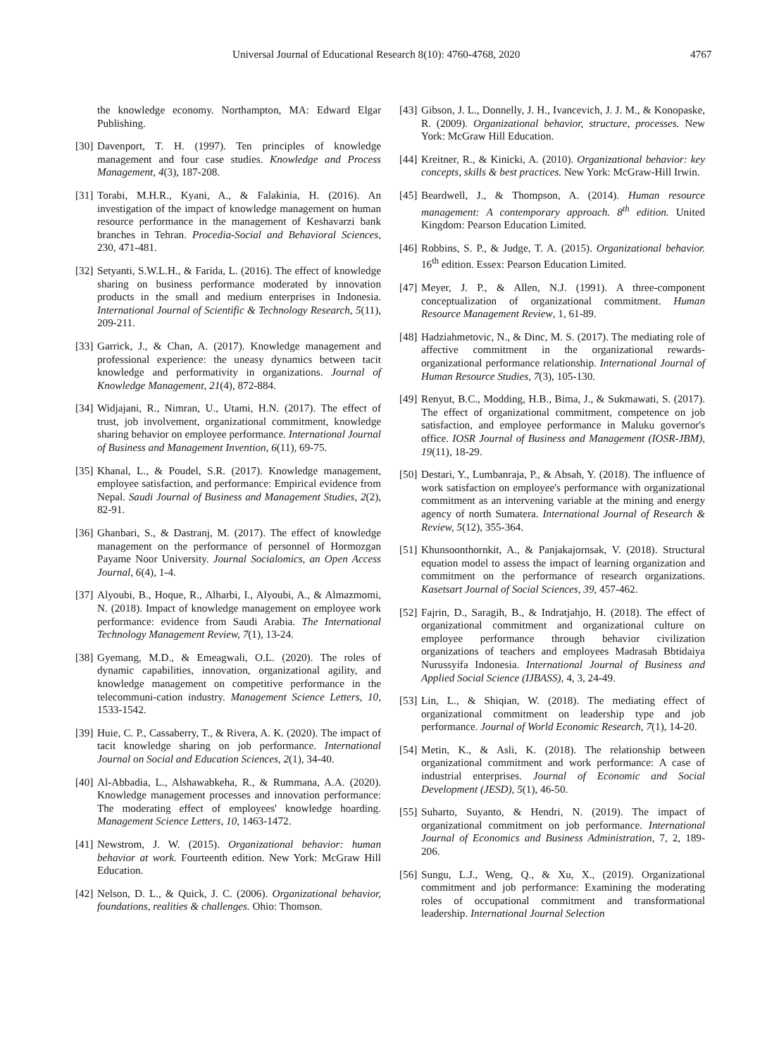Universal Journal of Educational Research 8(10): 4760-4768, 2020 4767
the knowledge economy. Northampton, MA: Edward Elgar Publishing.
[30] Davenport, T. H. (1997). Ten principles of knowledge management and four case studies. Knowledge and Process Management, 4(3), 187-208.
[31] Torabi, M.H.R., Kyani, A., & Falakinia, H. (2016). An investigation of the impact of knowledge management on human resource performance in the management of Keshavarzi bank branches in Tehran. Procedia-Social and Behavioral Sciences, 230, 471-481.
[32] Setyanti, S.W.L.H., & Farida, L. (2016). The effect of knowledge sharing on business performance moderated by innovation products in the small and medium enterprises in Indonesia. International Journal of Scientific & Technology Research, 5(11), 209-211.
[33] Garrick, J., & Chan, A. (2017). Knowledge management and professional experience: the uneasy dynamics between tacit knowledge and performativity in organizations. Journal of Knowledge Management, 21(4), 872-884.
[34] Widjajani, R., Nimran, U., Utami, H.N. (2017). The effect of trust, job involvement, organizational commitment, knowledge sharing behavior on employee performance. International Journal of Business and Management Invention, 6(11), 69-75.
[35] Khanal, L., & Poudel, S.R. (2017). Knowledge management, employee satisfaction, and performance: Empirical evidence from Nepal. Saudi Journal of Business and Management Studies, 2(2), 82-91.
[36] Ghanbari, S., & Dastranj, M. (2017). The effect of knowledge management on the performance of personnel of Hormozgan Payame Noor University. Journal Socialomics, an Open Access Journal, 6(4), 1-4.
[37] Alyoubi, B., Hoque, R., Alharbi, I., Alyoubi, A., & Almazmomi, N. (2018). Impact of knowledge management on employee work performance: evidence from Saudi Arabia. The International Technology Management Review, 7(1), 13-24.
[38] Gyemang, M.D., & Emeagwali, O.L. (2020). The roles of dynamic capabilities, innovation, organizational agility, and knowledge management on competitive performance in the telecommuni-cation industry. Management Science Letters, 10, 1533-1542.
[39] Huie, C. P., Cassaberry, T., & Rivera, A. K. (2020). The impact of tacit knowledge sharing on job performance. International Journal on Social and Education Sciences, 2(1), 34-40.
[40] Al-Abbadia, L., Alshawabkeha, R., & Rummana, A.A. (2020). Knowledge management processes and innovation performance: The moderating effect of employees' knowledge hoarding. Management Science Letters, 10, 1463-1472.
[41] Newstrom, J. W. (2015). Organizational behavior: human behavior at work. Fourteenth edition. New York: McGraw Hill Education.
[42] Nelson, D. L., & Quick, J. C. (2006). Organizational behavior, foundations, realities & challenges. Ohio: Thomson.
[43] Gibson, J. L., Donnelly, J. H., Ivancevich, J. J. M., & Konopaske, R. (2009). Organizational behavior, structure, processes. New York: McGraw Hill Education.
[44] Kreitner, R., & Kinicki, A. (2010). Organizational behavior: key concepts, skills & best practices. New York: McGraw-Hill Irwin.
[45] Beardwell, J., & Thompson, A. (2014). Human resource management: A contemporary approach. 8<sup>th</sup> edition. United Kingdom: Pearson Education Limited.
[46] Robbins, S. P., & Judge, T. A. (2015). Organizational behavior. 16<sup>th</sup> edition. Essex: Pearson Education Limited.
[47] Meyer, J. P., & Allen, N.J. (1991). A three-component conceptualization of organizational commitment. Human Resource Management Review, 1, 61-89.
[48] Hadziahmetovic, N., & Dinc, M. S. (2017). The mediating role of affective commitment in the organizational rewards-organizational performance relationship. International Journal of Human Resource Studies, 7(3), 105-130.
[49] Renyut, B.C., Modding, H.B., Bima, J., & Sukmawati, S. (2017). The effect of organizational commitment, competence on job satisfaction, and employee performance in Maluku governor's office. IOSR Journal of Business and Management (IOSR-JBM), 19(11), 18-29.
[50] Destari, Y., Lumbanraja, P., & Absah, Y. (2018). The influence of work satisfaction on employee's performance with organizational commitment as an intervening variable at the mining and energy agency of north Sumatera. International Journal of Research & Review, 5(12), 355-364.
[51] Khunsoonthornkit, A., & Panjakajornsak, V. (2018). Structural equation model to assess the impact of learning organization and commitment on the performance of research organizations. Kasetsart Journal of Social Sciences, 39, 457-462.
[52] Fajrin, D., Saragih, B., & Indratjahjo, H. (2018). The effect of organizational commitment and organizational culture on employee performance through behavior civilization organizations of teachers and employees Madrasah Bbtidaiya Nurussyifa Indonesia. International Journal of Business and Applied Social Science (IJBASS), 4, 3, 24-49.
[53] Lin, L., & Shiqian, W. (2018). The mediating effect of organizational commitment on leadership type and job performance. Journal of World Economic Research, 7(1), 14-20.
[54] Metin, K., & Asli, K. (2018). The relationship between organizational commitment and work performance: A case of industrial enterprises. Journal of Economic and Social Development (JESD), 5(1), 46-50.
[55] Suharto, Suyanto, & Hendri, N. (2019). The impact of organizational commitment on job performance. International Journal of Economics and Business Administration, 7, 2, 189-206.
[56] Sungu, L.J., Weng, Q., & Xu, X., (2019). Organizational commitment and job performance: Examining the moderating roles of occupational commitment and transformational leadership. International Journal Selection